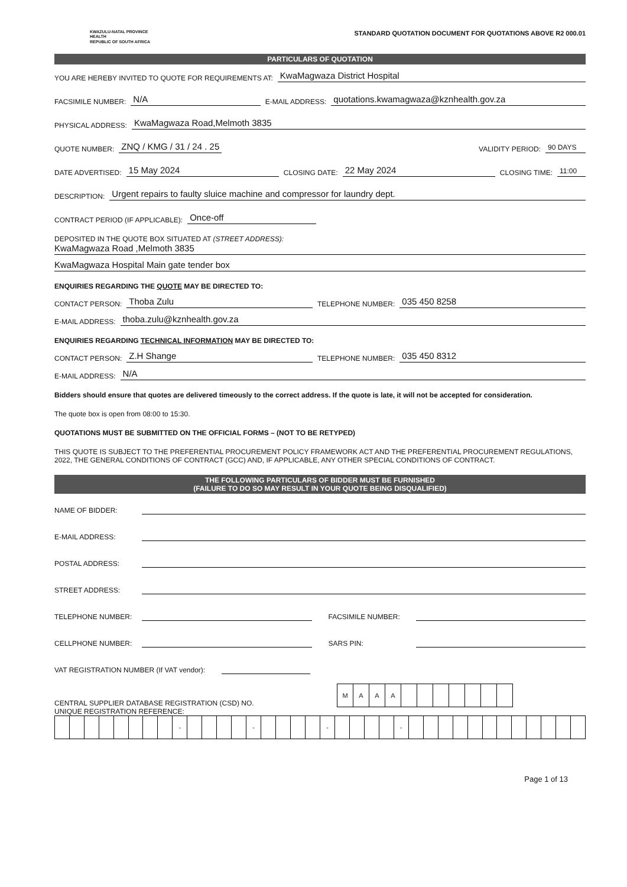KWAZULU-NATAL PROVINCE
HEALTH
REPUBLIC OF SOUTH AFRICA
STANDARD QUOTATION DOCUMENT FOR QUOTATIONS ABOVE R2 000.01
PARTICULARS OF QUOTATION
YOU ARE HEREBY INVITED TO QUOTE FOR REQUIREMENTS AT: KwaMagwaza District Hospital
FACSIMILE NUMBER: N/A E-MAIL ADDRESS: quotations.kwamagwaza@kznhealth.gov.za
PHYSICAL ADDRESS: KwaMagwaza Road,Melmoth 3835
QUOTE NUMBER: ZNQ / KMG / 31 / 24 . 25 VALIDITY PERIOD: 90 DAYS
DATE ADVERTISED: 15 May 2024 CLOSING DATE: 22 May 2024 CLOSING TIME: 11:00
DESCRIPTION: Urgent repairs to faulty sluice machine and compressor for laundry dept.
CONTRACT PERIOD (IF APPLICABLE): Once-off
DEPOSITED IN THE QUOTE BOX SITUATED AT (STREET ADDRESS):
KwaMagwaza Road ,Melmoth 3835
KwaMagwaza Hospital Main gate tender box
ENQUIRIES REGARDING THE QUOTE MAY BE DIRECTED TO:
CONTACT PERSON: Thoba Zulu TELEPHONE NUMBER: 035 450 8258
E-MAIL ADDRESS: thoba.zulu@kznhealth.gov.za
ENQUIRIES REGARDING TECHNICAL INFORMATION MAY BE DIRECTED TO:
CONTACT PERSON: Z.H Shange TELEPHONE NUMBER: 035 450 8312
E-MAIL ADDRESS: N/A
Bidders should ensure that quotes are delivered timeously to the correct address. If the quote is late, it will not be accepted for consideration.
The quote box is open from 08:00 to 15:30.
QUOTATIONS MUST BE SUBMITTED ON THE OFFICIAL FORMS – (NOT TO BE RETYPED)
THIS QUOTE IS SUBJECT TO THE PREFERENTIAL PROCUREMENT POLICY FRAMEWORK ACT AND THE PREFERENTIAL PROCUREMENT REGULATIONS, 2022, THE GENERAL CONDITIONS OF CONTRACT (GCC) AND, IF APPLICABLE, ANY OTHER SPECIAL CONDITIONS OF CONTRACT.
THE FOLLOWING PARTICULARS OF BIDDER MUST BE FURNISHED
(FAILURE TO DO SO MAY RESULT IN YOUR QUOTE BEING DISQUALIFIED)
NAME OF BIDDER:
E-MAIL ADDRESS:
POSTAL ADDRESS:
STREET ADDRESS:
TELEPHONE NUMBER: FACSIMILE NUMBER:
CELLPHONE NUMBER: SARS PIN:
VAT REGISTRATION NUMBER (If VAT vendor):
CENTRAL SUPPLIER DATABASE REGISTRATION (CSD) NO.
| M | A | A | A | | | | | | | |
UNIQUE REGISTRATION REFERENCE:
| | | | | | | | | - | | | | | - | | | | | - | | | | | - | | | | | | | | | | | | |
Page 1 of 13